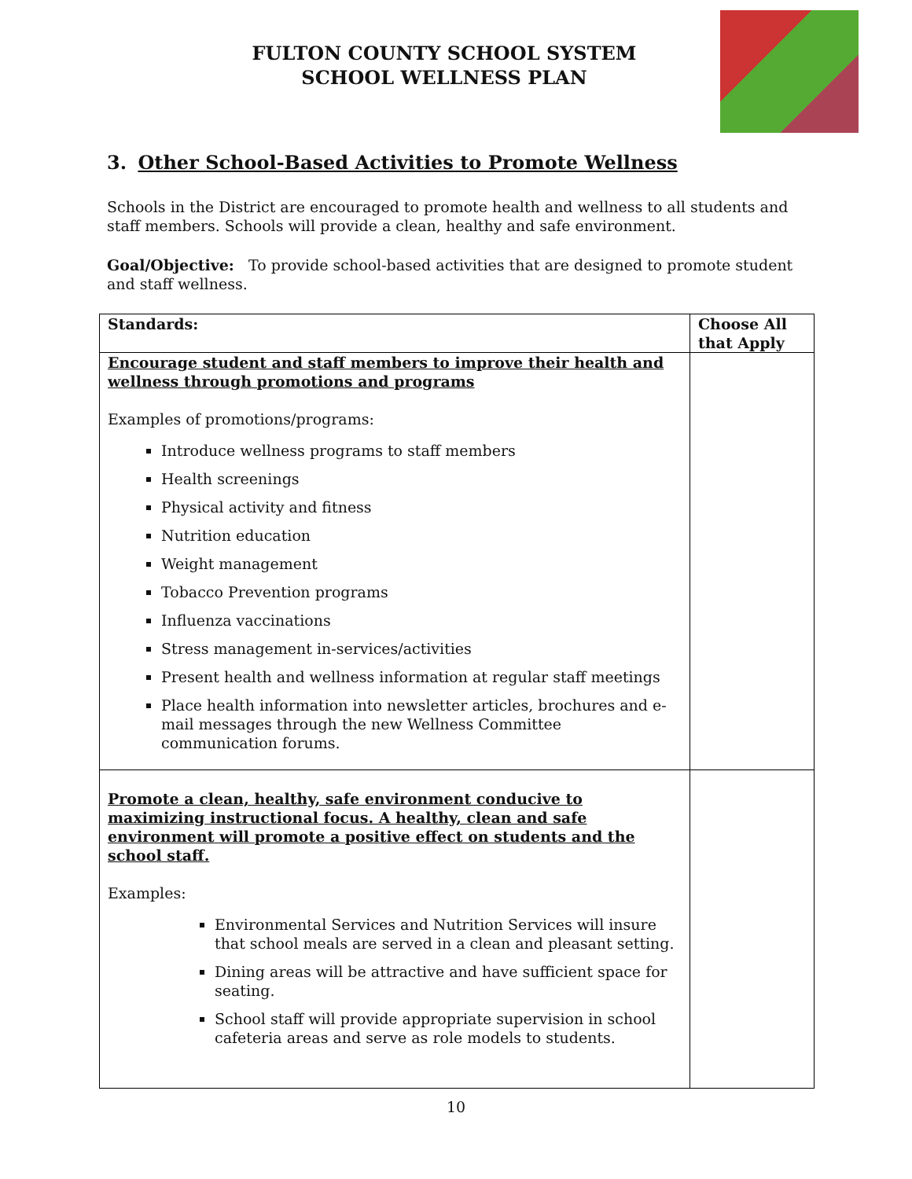FULTON COUNTY SCHOOL SYSTEM
SCHOOL WELLNESS PLAN
3. Other School-Based Activities to Promote Wellness
Schools in the District are encouraged to promote health and wellness to all students and staff members. Schools will provide a clean, healthy and safe environment.
Goal/Objective: To provide school-based activities that are designed to promote student and staff wellness.
| Standards: | Choose All that Apply |
| --- | --- |
| Encourage student and staff members to improve their health and wellness through promotions and programs Examples of promotions/programs: Introduce wellness programs to staff members Health screenings Physical activity and fitness Nutrition education Weight management Tobacco Prevention programs Influenza vaccinations Stress management in-services/activities Present health and wellness information at regular staff meetings Place health information into newsletter articles, brochures and e-mail messages through the new Wellness Committee communication forums. | |
| Promote a clean, healthy, safe environment conducive to maximizing instructional focus. A healthy, clean and safe environment will promote a positive effect on students and the school staff. Examples: Environmental Services and Nutrition Services will insure that school meals are served in a clean and pleasant setting. Dining areas will be attractive and have sufficient space for seating. School staff will provide appropriate supervision in school cafeteria areas and serve as role models to students. | |
10